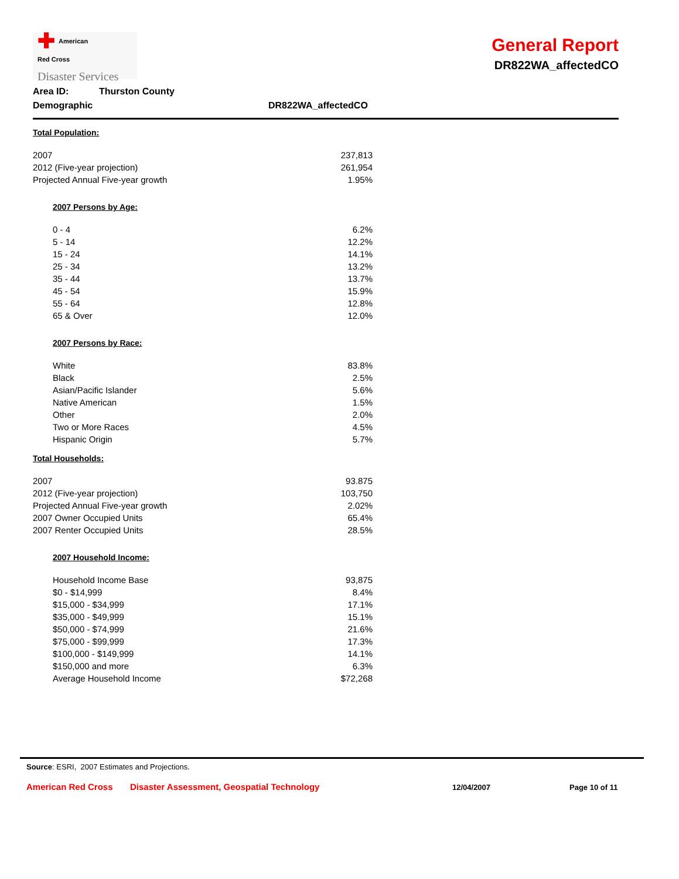✚ American
Red Cross
Disaster Services
General Report
DR822WA_affectedCO
Area ID: Thurston County
Demographic DR822WA_affectedCO
Total Population:
| 2007 | 237,813 |
| 2012 (Five-year projection) | 261,954 |
| Projected Annual Five-year growth | 1.95% |
2007 Persons by Age:
| 0 - 4 | 6.2% |
| 5 - 14 | 12.2% |
| 15 - 24 | 14.1% |
| 25 - 34 | 13.2% |
| 35 - 44 | 13.7% |
| 45 - 54 | 15.9% |
| 55 - 64 | 12.8% |
| 65 & Over | 12.0% |
2007 Persons by Race:
| White | 83.8% |
| Black | 2.5% |
| Asian/Pacific Islander | 5.6% |
| Native American | 1.5% |
| Other | 2.0% |
| Two or More Races | 4.5% |
| Hispanic Origin | 5.7% |
Total Households:
| 2007 | 93.875 |
| 2012 (Five-year projection) | 103,750 |
| Projected Annual Five-year growth | 2.02% |
| 2007 Owner Occupied Units | 65.4% |
| 2007 Renter Occupied Units | 28.5% |
2007 Household Income:
| Household Income Base | 93,875 |
| $0 - $14,999 | 8.4% |
| $15,000 - $34,999 | 17.1% |
| $35,000 - $49,999 | 15.1% |
| $50,000 - $74,999 | 21.6% |
| $75,000 - $99,999 | 17.3% |
| $100,000 - $149,999 | 14.1% |
| $150,000 and more | 6.3% |
| Average Household Income | $72,268 |
Source: ESRI, 2007 Estimates and Projections.
American Red Cross Disaster Assessment, Geospatial Technology 12/04/2007 Page 10 of 11